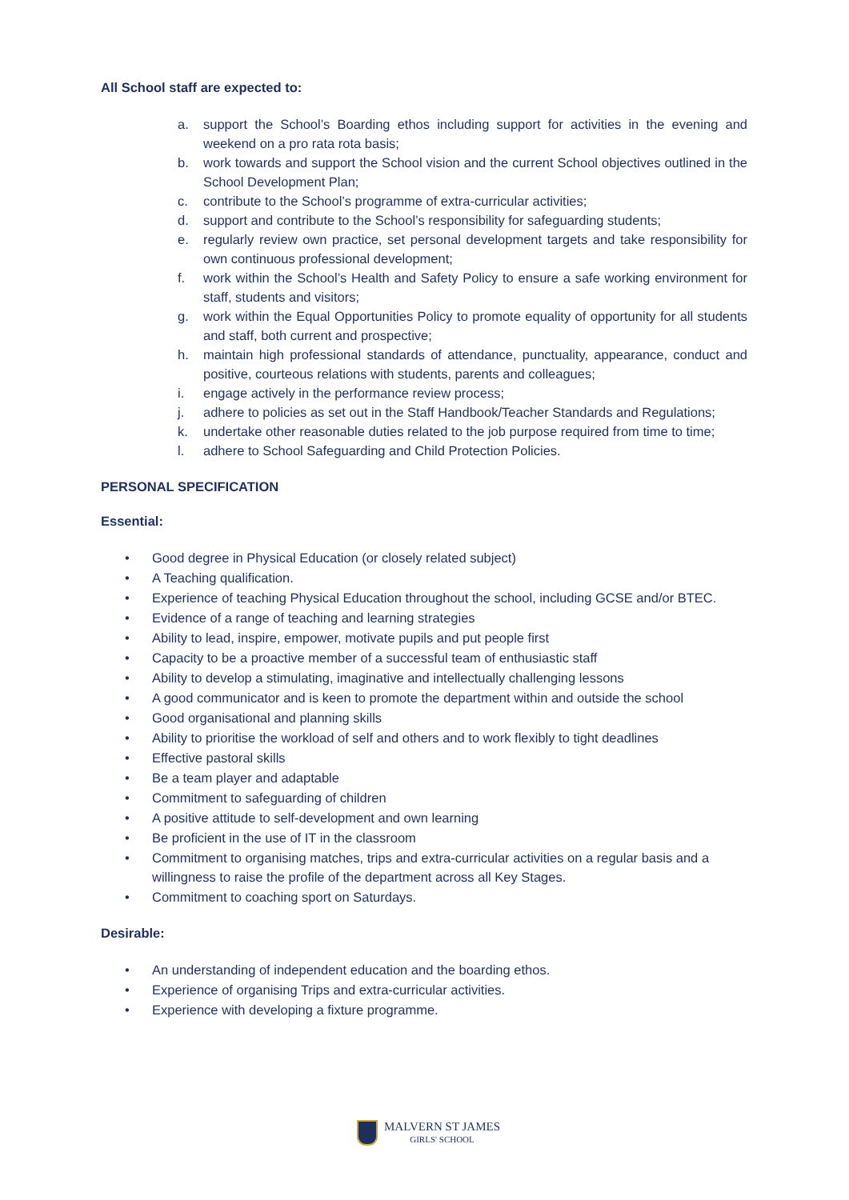All School staff are expected to:
a. support the School’s Boarding ethos including support for activities in the evening and weekend on a pro rata rota basis;
b. work towards and support the School vision and the current School objectives outlined in the School Development Plan;
c. contribute to the School’s programme of extra-curricular activities;
d. support and contribute to the School’s responsibility for safeguarding students;
e. regularly review own practice, set personal development targets and take responsibility for own continuous professional development;
f. work within the School’s Health and Safety Policy to ensure a safe working environment for staff, students and visitors;
g. work within the Equal Opportunities Policy to promote equality of opportunity for all students and staff, both current and prospective;
h. maintain high professional standards of attendance, punctuality, appearance, conduct and positive, courteous relations with students, parents and colleagues;
i. engage actively in the performance review process;
j. adhere to policies as set out in the Staff Handbook/Teacher Standards and Regulations;
k. undertake other reasonable duties related to the job purpose required from time to time;
l. adhere to School Safeguarding and Child Protection Policies.
PERSONAL SPECIFICATION
Essential:
• Good degree in Physical Education (or closely related subject)
• A Teaching qualification.
• Experience of teaching Physical Education throughout the school, including GCSE and/or BTEC.
• Evidence of a range of teaching and learning strategies
• Ability to lead, inspire, empower, motivate pupils and put people first
• Capacity to be a proactive member of a successful team of enthusiastic staff
• Ability to develop a stimulating, imaginative and intellectually challenging lessons
• A good communicator and is keen to promote the department within and outside the school
• Good organisational and planning skills
• Ability to prioritise the workload of self and others and to work flexibly to tight deadlines
• Effective pastoral skills
• Be a team player and adaptable
• Commitment to safeguarding of children
• A positive attitude to self-development and own learning
• Be proficient in the use of IT in the classroom
• Commitment to organising matches, trips and extra-curricular activities on a regular basis and a willingness to raise the profile of the department across all Key Stages.
• Commitment to coaching sport on Saturdays.
Desirable:
• An understanding of independent education and the boarding ethos.
• Experience of organising Trips and extra-curricular activities.
• Experience with developing a fixture programme.
MALVERN ST JAMES
GIRLS' SCHOOL